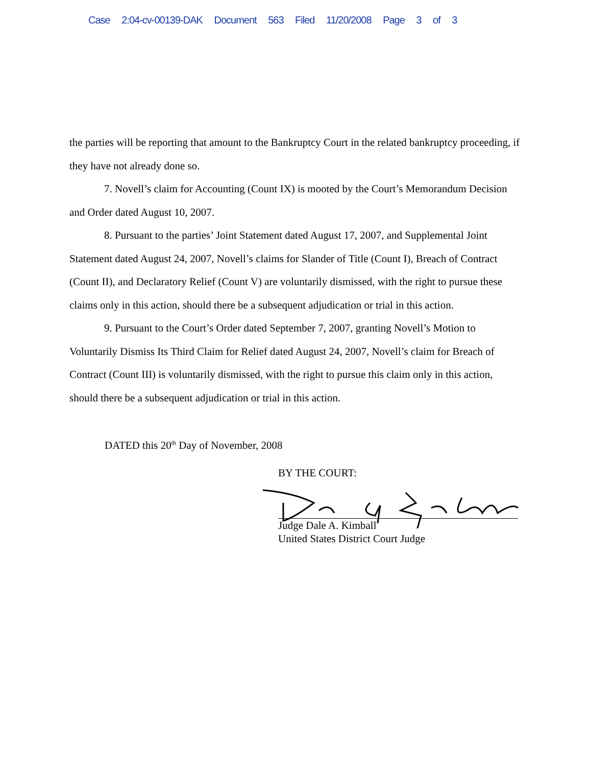Case 2:04-cv-00139-DAK Document 563 Filed 11/20/2008 Page 3 of 3
the parties will be reporting that amount to the Bankruptcy Court in the related bankruptcy proceeding, if they have not already done so.
7. Novell’s claim for Accounting (Count IX) is mooted by the Court’s Memorandum Decision and Order dated August 10, 2007.
8. Pursuant to the parties’ Joint Statement dated August 17, 2007, and Supplemental Joint Statement dated August 24, 2007, Novell’s claims for Slander of Title (Count I), Breach of Contract (Count II), and Declaratory Relief (Count V) are voluntarily dismissed, with the right to pursue these claims only in this action, should there be a subsequent adjudication or trial in this action.
9. Pursuant to the Court’s Order dated September 7, 2007, granting Novell’s Motion to Voluntarily Dismiss Its Third Claim for Relief dated August 24, 2007, Novell’s claim for Breach of Contract (Count III) is voluntarily dismissed, with the right to pursue this claim only in this action, should there be a subsequent adjudication or trial in this action.
DATED this 20<sup>th</sup> Day of November, 2008
BY THE COURT:
Judge Dale A. Kimball
United States District Court Judge